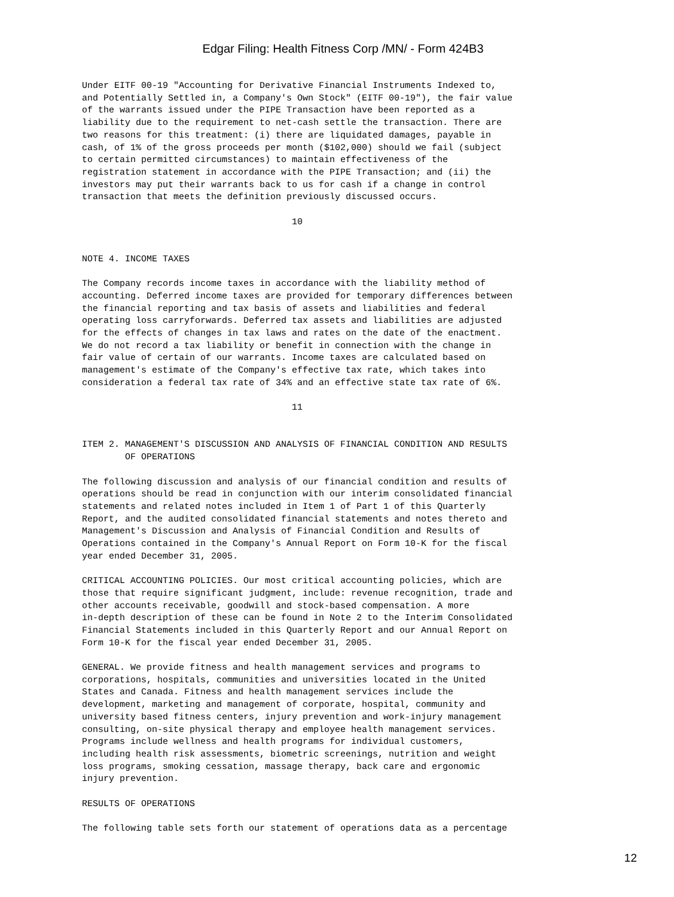Edgar Filing: Health Fitness Corp /MN/ - Form 424B3
Under EITF 00-19 "Accounting for Derivative Financial Instruments Indexed to,
and Potentially Settled in, a Company's Own Stock" (EITF 00-19"), the fair value
of the warrants issued under the PIPE Transaction have been reported as a
liability due to the requirement to net-cash settle the transaction. There are
two reasons for this treatment: (i) there are liquidated damages, payable in
cash, of 1% of the gross proceeds per month ($102,000) should we fail (subject
to certain permitted circumstances) to maintain effectiveness of the
registration statement in accordance with the PIPE Transaction; and (ii) the
investors may put their warrants back to us for cash if a change in control
transaction that meets the definition previously discussed occurs.

                                       10


NOTE 4. INCOME TAXES

The Company records income taxes in accordance with the liability method of
accounting. Deferred income taxes are provided for temporary differences between
the financial reporting and tax basis of assets and liabilities and federal
operating loss carryforwards. Deferred tax assets and liabilities are adjusted
for the effects of changes in tax laws and rates on the date of the enactment.
We do not record a tax liability or benefit in connection with the change in
fair value of certain of our warrants. Income taxes are calculated based on
management's estimate of the Company's effective tax rate, which takes into
consideration a federal tax rate of 34% and an effective state tax rate of 6%.

                                       11


ITEM 2. MANAGEMENT'S DISCUSSION AND ANALYSIS OF FINANCIAL CONDITION AND RESULTS
        OF OPERATIONS

The following discussion and analysis of our financial condition and results of
operations should be read in conjunction with our interim consolidated financial
statements and related notes included in Item 1 of Part 1 of this Quarterly
Report, and the audited consolidated financial statements and notes thereto and
Management's Discussion and Analysis of Financial Condition and Results of
Operations contained in the Company's Annual Report on Form 10-K for the fiscal
year ended December 31, 2005.

CRITICAL ACCOUNTING POLICIES. Our most critical accounting policies, which are
those that require significant judgment, include: revenue recognition, trade and
other accounts receivable, goodwill and stock-based compensation. A more
in-depth description of these can be found in Note 2 to the Interim Consolidated
Financial Statements included in this Quarterly Report and our Annual Report on
Form 10-K for the fiscal year ended December 31, 2005.

GENERAL. We provide fitness and health management services and programs to
corporations, hospitals, communities and universities located in the United
States and Canada. Fitness and health management services include the
development, marketing and management of corporate, hospital, community and
university based fitness centers, injury prevention and work-injury management
consulting, on-site physical therapy and employee health management services.
Programs include wellness and health programs for individual customers,
including health risk assessments, biometric screenings, nutrition and weight
loss programs, smoking cessation, massage therapy, back care and ergonomic
injury prevention.

RESULTS OF OPERATIONS

The following table sets forth our statement of operations data as a percentage
12